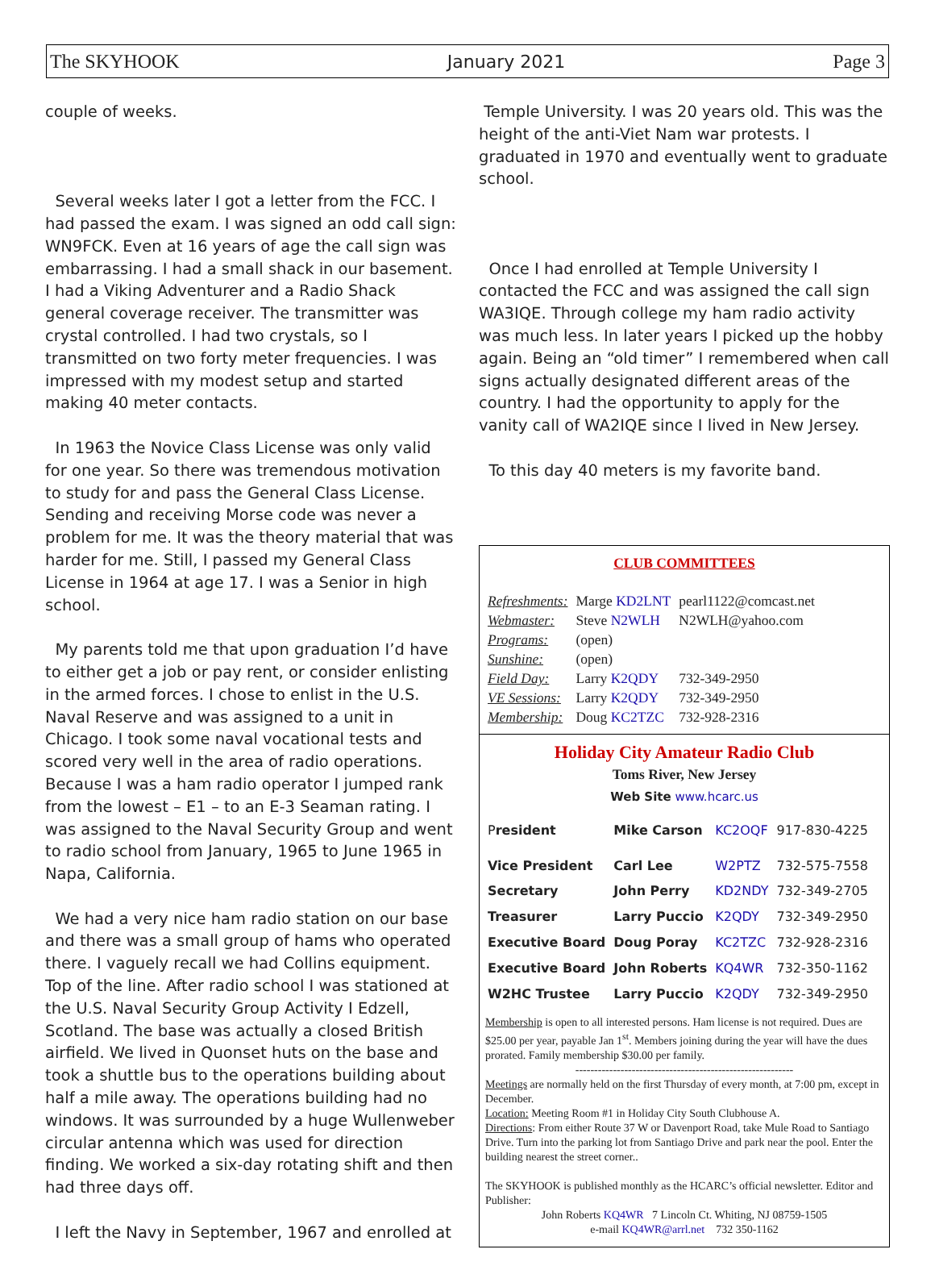The SKYHOOK January 2021 Page 3
couple of weeks.
Several weeks later I got a letter from the FCC. I had passed the exam. I was signed an odd call sign: WN9FCK. Even at 16 years of age the call sign was embarrassing. I had a small shack in our basement. I had a Viking Adventurer and a Radio Shack general coverage receiver. The transmitter was crystal controlled. I had two crystals, so I transmitted on two forty meter frequencies. I was impressed with my modest setup and started making 40 meter contacts.
In 1963 the Novice Class License was only valid for one year. So there was tremendous motivation to study for and pass the General Class License. Sending and receiving Morse code was never a problem for me. It was the theory material that was harder for me. Still, I passed my General Class License in 1964 at age 17. I was a Senior in high school.
My parents told me that upon graduation I’d have to either get a job or pay rent, or consider enlisting in the armed forces. I chose to enlist in the U.S. Naval Reserve and was assigned to a unit in Chicago. I took some naval vocational tests and scored very well in the area of radio operations. Because I was a ham radio operator I jumped rank from the lowest – E1 – to an E-3 Seaman rating. I was assigned to the Naval Security Group and went to radio school from January, 1965 to June 1965 in Napa, California.
We had a very nice ham radio station on our base and there was a small group of hams who operated there. I vaguely recall we had Collins equipment. Top of the line. After radio school I was stationed at the U.S. Naval Security Group Activity I Edzell, Scotland. The base was actually a closed British airfield. We lived in Quonset huts on the base and took a shuttle bus to the operations building about half a mile away. The operations building had no windows. It was surrounded by a huge Wullenweber circular antenna which was used for direction finding. We worked a six-day rotating shift and then had three days off.
I left the Navy in September, 1967 and enrolled at
Temple University. I was 20 years old. This was the height of the anti-Viet Nam war protests. I graduated in 1970 and eventually went to graduate school.
Once I had enrolled at Temple University I contacted the FCC and was assigned the call sign WA3IQE. Through college my ham radio activity was much less. In later years I picked up the hobby again. Being an “old timer” I remembered when call signs actually designated different areas of the country. I had the opportunity to apply for the vanity call of WA2IQE since I lived in New Jersey.
To this day 40 meters is my favorite band.
CLUB COMMITTEES
| Refreshments: | Marge KD2LNT | pearl1122@comcast.net |
| Webmaster: | Steve N2WLH | N2WLH@yahoo.com |
| Programs: | (open) | |
| Sunshine: | (open) | |
| Field Day: | Larry K2QDY | 732-349-2950 |
| VE Sessions: | Larry K2QDY | 732-349-2950 |
| Membership: | Doug KC2TZC | 732-928-2316 |
Holiday City Amateur Radio Club
Toms River, New Jersey
Web Site www.hcarc.us
| P resident | Mike Carson | KC2OQF | 917-830-4225 |
| Vice President | Carl Lee | W2PTZ | 732-575-7558 |
| Secretary | John Perry | KD2NDY | 732-349-2705 |
| Treasurer | Larry Puccio | K2QDY | 732-349-2950 |
| Executive Board | Doug Poray | KC2TZC | 732-928-2316 |
| Executive Board | John Roberts | KQ4WR | 732-350-1162 |
| W2HC Trustee | Larry Puccio | K2QDY | 732-349-2950 |
Membership is open to all interested persons. Ham license is not required. Dues are $25.00 per year, payable Jan 1<sup>st</sup>. Members joining during the year will have the dues prorated. Family membership $30.00 per family.
----------------------------------------------------------
Meetings are normally held on the first Thursday of every month, at 7:00 pm, except in December.
Location: Meeting Room #1 in Holiday City South Clubhouse A.
Directions: From either Route 37 W or Davenport Road, take Mule Road to Santiago Drive. Turn into the parking lot from Santiago Drive and park near the pool. Enter the building nearest the street corner..
The SKYHOOK is published monthly as the HCARC’s official newsletter. Editor and Publisher:
John Roberts KQ4WR 7 Lincoln Ct. Whiting, NJ 08759-1505
e-mail KQ4WR@arrl.net 732 350-1162